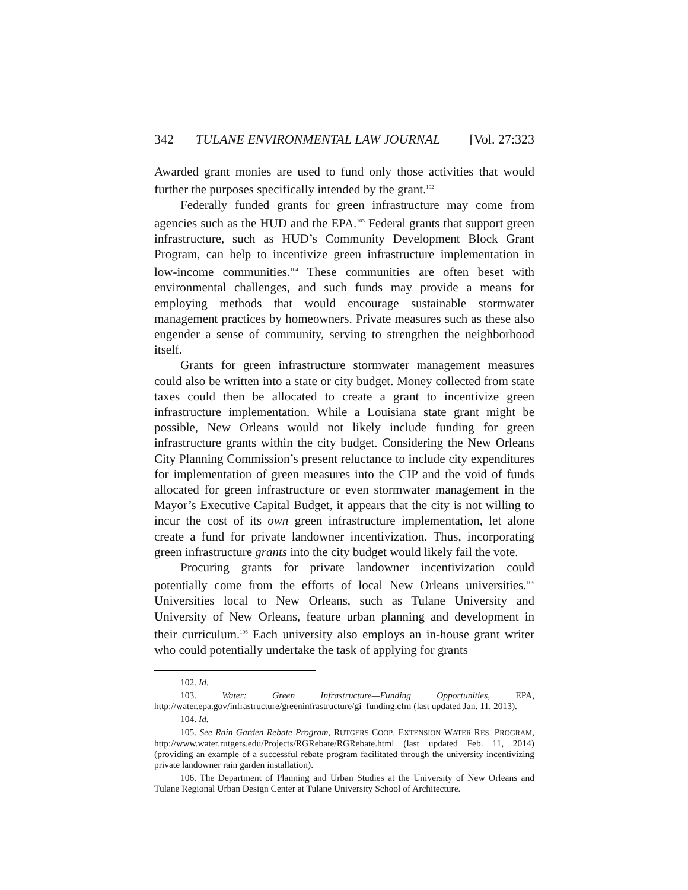342 TULANE ENVIRONMENTAL LAW JOURNAL [Vol. 27:323
Awarded grant monies are used to fund only those activities that would further the purposes specifically intended by the grant.<sup>102</sup>
Federally funded grants for green infrastructure may come from agencies such as the HUD and the EPA.<sup>103</sup> Federal grants that support green infrastructure, such as HUD’s Community Development Block Grant Program, can help to incentivize green infrastructure implementation in low-income communities.<sup>104</sup> These communities are often beset with environmental challenges, and such funds may provide a means for employing methods that would encourage sustainable stormwater management practices by homeowners. Private measures such as these also engender a sense of community, serving to strengthen the neighborhood itself.
Grants for green infrastructure stormwater management measures could also be written into a state or city budget. Money collected from state taxes could then be allocated to create a grant to incentivize green infrastructure implementation. While a Louisiana state grant might be possible, New Orleans would not likely include funding for green infrastructure grants within the city budget. Considering the New Orleans City Planning Commission’s present reluctance to include city expenditures for implementation of green measures into the CIP and the void of funds allocated for green infrastructure or even stormwater management in the Mayor’s Executive Capital Budget, it appears that the city is not willing to incur the cost of its own green infrastructure implementation, let alone create a fund for private landowner incentivization. Thus, incorporating green infrastructure grants into the city budget would likely fail the vote.
Procuring grants for private landowner incentivization could potentially come from the efforts of local New Orleans universities.<sup>105</sup> Universities local to New Orleans, such as Tulane University and University of New Orleans, feature urban planning and development in their curriculum.<sup>106</sup> Each university also employs an in-house grant writer who could potentially undertake the task of applying for grants
102. Id.
103. Water: Green Infrastructure—Funding Opportunities, EPA, http://water.epa.gov/infrastructure/greeninfrastructure/gi_funding.cfm (last updated Jan. 11, 2013).
104. Id.
105. See Rain Garden Rebate Program, RUTGERS COOP. EXTENSION WATER RES. PROGRAM, http://www.water.rutgers.edu/Projects/RGRebate/RGRebate.html (last updated Feb. 11, 2014) (providing an example of a successful rebate program facilitated through the university incentivizing private landowner rain garden installation).
106. The Department of Planning and Urban Studies at the University of New Orleans and Tulane Regional Urban Design Center at Tulane University School of Architecture.